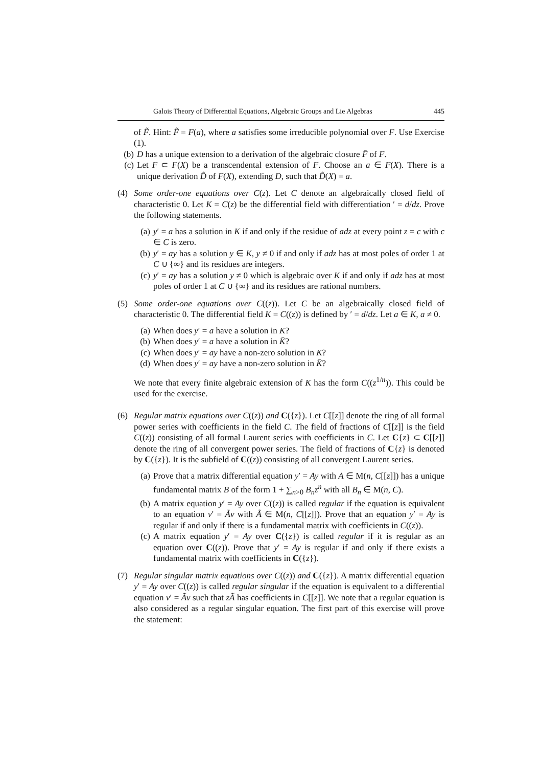Galois Theory of Differential Equations, Algebraic Groups and Lie Algebras 445
of F̃. Hint: F̃ = F(a), where a satisfies some irreducible polynomial over F. Use Exercise (1).
(b) D has a unique extension to a derivation of the algebraic closure F̄ of F.
(c) Let F ⊂ F(X) be a transcendental extension of F. Choose an a ∈ F(X). There is a unique derivation D̃ of F(X), extending D, such that D̃(X) = a.
(4) Some order-one equations over C(z). Let C denote an algebraically closed field of characteristic 0. Let K = C(z) be the differential field with differentiation ′ = d/dz. Prove the following statements.
(a) y′ = a has a solution in K if and only if the residue of adz at every point z = c with c ∈ C is zero.
(b) y′ = ay has a solution y ∈ K, y ≠ 0 if and only if adz has at most poles of order 1 at C ∪ {∞} and its residues are integers.
(c) y′ = ay has a solution y ≠ 0 which is algebraic over K if and only if adz has at most poles of order 1 at C ∪ {∞} and its residues are rational numbers.
(5) Some order-one equations over C((z)). Let C be an algebraically closed field of characteristic 0. The differential field K = C((z)) is defined by ′ = d/dz. Let a ∈ K, a ≠ 0.
(a) When does y′ = a have a solution in K?
(b) When does y′ = a have a solution in K̄?
(c) When does y′ = ay have a non-zero solution in K?
(d) When does y′ = ay have a non-zero solution in K̄?
We note that every finite algebraic extension of K has the form C((z<sup>1/n</sup>)). This could be used for the exercise.
(6) Regular matrix equations over C((z)) and C({z}). Let C[[z]] denote the ring of all formal power series with coefficients in the field C. The field of fractions of C[[z]] is the field C((z)) consisting of all formal Laurent series with coefficients in C. Let C{z} ⊂ C[[z]] denote the ring of all convergent power series. The field of fractions of C{z} is denoted by C({z}). It is the subfield of C((z)) consisting of all convergent Laurent series.
(a) Prove that a matrix differential equation y′ = Ay with A ∈ M(n, C[[z]]) has a unique fundamental matrix B of the form 1 + ∑<sub>n>0</sub> B<sub>n</sub>z<sup>n</sup> with all B<sub>n</sub> ∈ M(n, C).
(b) A matrix equation y′ = Ay over C((z)) is called regular if the equation is equivalent to an equation v′ = Ãv with Ã ∈ M(n, C[[z]]). Prove that an equation y′ = Ay is regular if and only if there is a fundamental matrix with coefficients in C((z)).
(c) A matrix equation y′ = Ay over C({z}) is called regular if it is regular as an equation over C((z)). Prove that y′ = Ay is regular if and only if there exists a fundamental matrix with coefficients in C({z}).
(7) Regular singular matrix equations over C((z)) and C({z}). A matrix differential equation y′ = Ay over C((z)) is called regular singular if the equation is equivalent to a differential equation v′ = Ãv such that zÃ has coefficients in C[[z]]. We note that a regular equation is also considered as a regular singular equation. The first part of this exercise will prove the statement: